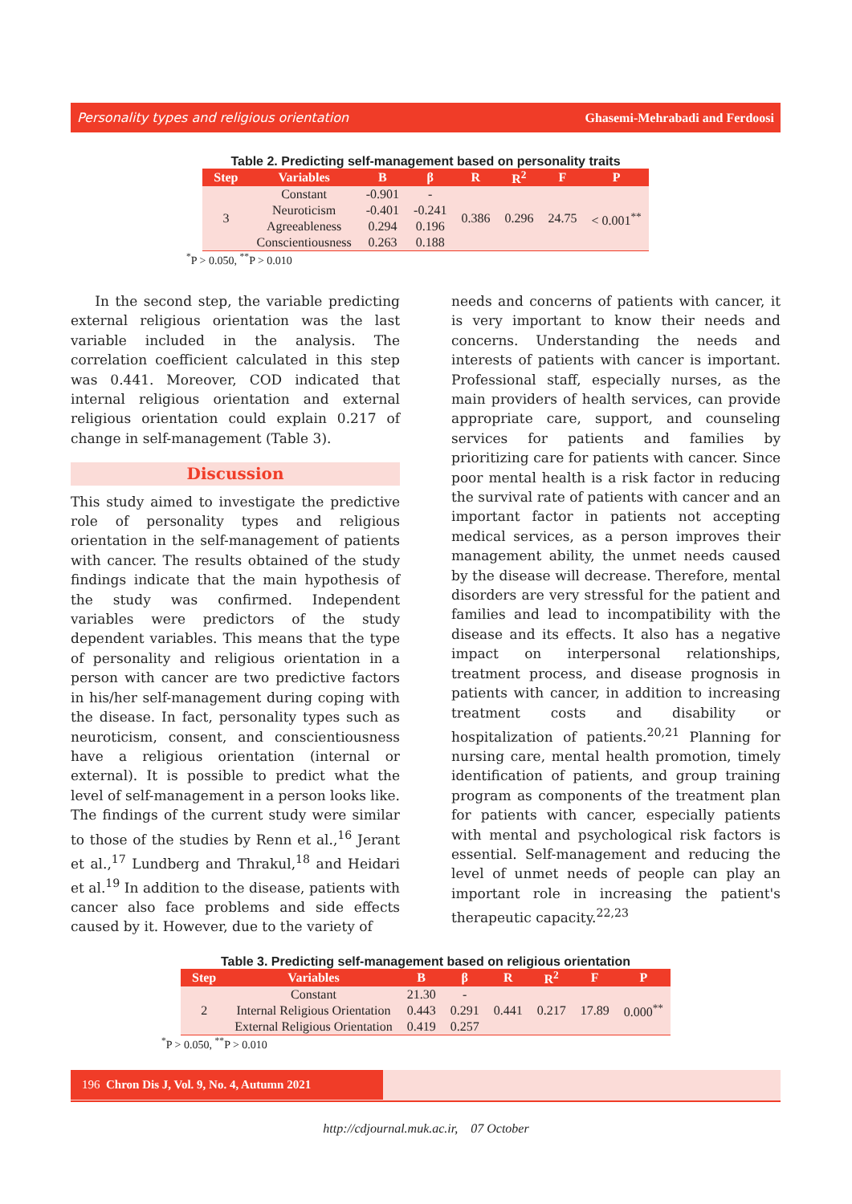Personality types and religious orientation Ghasemi-Mehrabadi and Ferdoosi
Table 2. Predicting self-management based on personality traits
| Step | Variables | B | β | R | R<sup>2</sup> | F | P |
| --- | --- | --- | --- | --- | --- | --- | --- |
| 3 | Constant | -0.901 | - | 0.386 | 0.296 | 24.75 | < 0.001<sup>**</sup> |
| | Neuroticism | -0.401 | -0.241 | | | | |
| | Agreeableness | 0.294 | 0.196 | | | | |
| | Conscientiousness | 0.263 | 0.188 | | | | |
<sup>*</sup> P > 0.050, <sup>**</sup>P > 0.010
In the second step, the variable predicting external religious orientation was the last variable included in the analysis. The correlation coefficient calculated in this step was 0.441. Moreover, COD indicated that internal religious orientation and external religious orientation could explain 0.217 of change in self-management (Table 3).
Discussion
This study aimed to investigate the predictive role of personality types and religious orientation in the self-management of patients with cancer. The results obtained of the study findings indicate that the main hypothesis of the study was confirmed. Independent variables were predictors of the study dependent variables. This means that the type of personality and religious orientation in a person with cancer are two predictive factors in his/her self-management during coping with the disease. In fact, personality types such as neuroticism, consent, and conscientiousness have a religious orientation (internal or external). It is possible to predict what the level of self-management in a person looks like. The findings of the current study were similar to those of the studies by Renn et al.,<sup>16</sup> Jerant et al.,<sup>17</sup> Lundberg and Thrakul,<sup>18</sup> and Heidari et al.<sup>19</sup> In addition to the disease, patients with cancer also face problems and side effects caused by it. However, due to the variety of
needs and concerns of patients with cancer, it is very important to know their needs and concerns. Understanding the needs and interests of patients with cancer is important. Professional staff, especially nurses, as the main providers of health services, can provide appropriate care, support, and counseling services for patients and families by prioritizing care for patients with cancer. Since poor mental health is a risk factor in reducing the survival rate of patients with cancer and an important factor in patients not accepting medical services, as a person improves their management ability, the unmet needs caused by the disease will decrease. Therefore, mental disorders are very stressful for the patient and families and lead to incompatibility with the disease and its effects. It also has a negative impact on interpersonal relationships, treatment process, and disease prognosis in patients with cancer, in addition to increasing treatment costs and disability or hospitalization of patients.<sup>20,21</sup> Planning for nursing care, mental health promotion, timely identification of patients, and group training program as components of the treatment plan for patients with cancer, especially patients with mental and psychological risk factors is essential. Self-management and reducing the level of unmet needs of people can play an important role in increasing the patient's therapeutic capacity.<sup>22,23</sup>
Table 3. Predicting self-management based on religious orientation
| Step | Variables | B | β | R | R<sup>2</sup> | F | P |
| --- | --- | --- | --- | --- | --- | --- | --- |
| 2 | Constant | 21.30 | - | 0.441 | 0.217 | 17.89 | 0.000<sup>**</sup> |
| | Internal Religious Orientation | 0.443 | 0.291 | | | | |
| | External Religious Orientation | 0.419 | 0.257 | | | | |
<sup>*</sup> P > 0.050, <sup>**</sup>P > 0.010
196 Chron Dis J, Vol. 9, No. 4, Autumn 2021
http://cdjournal.muk.ac.ir, 07 October